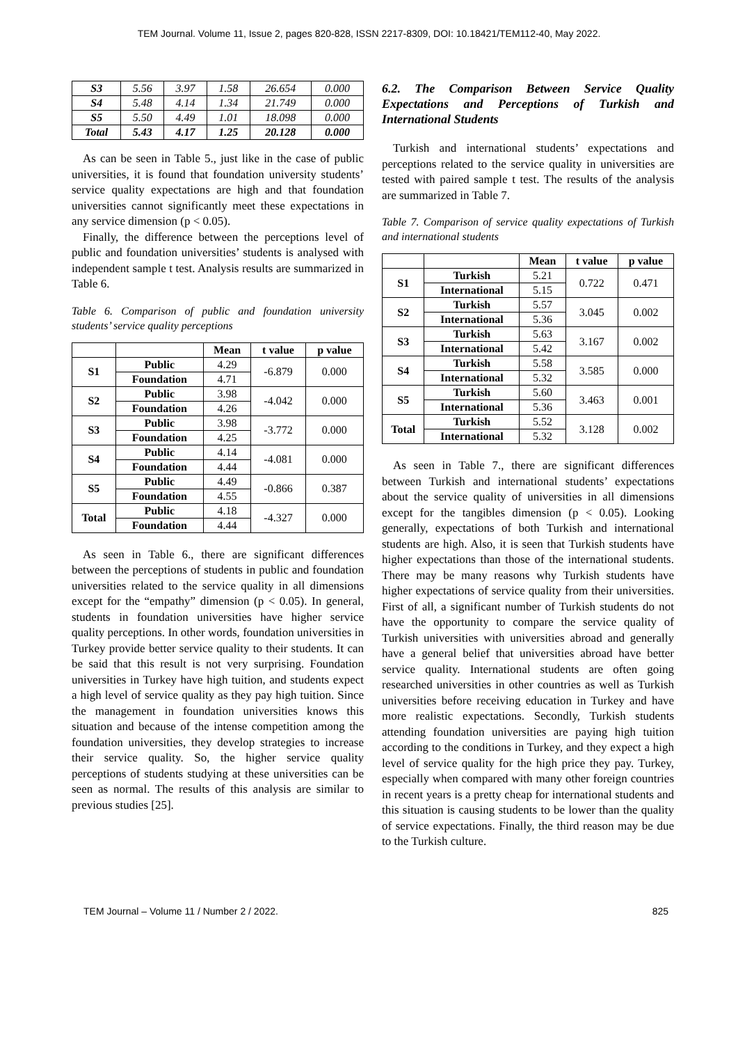TEM Journal. Volume 11, Issue 2, pages 820-828, ISSN 2217-8309, DOI: 10.18421/TEM112-40, May 2022.
| S3 | 5.56 | 3.97 | 1.58 | 26.654 | 0.000 |
| S4 | 5.48 | 4.14 | 1.34 | 21.749 | 0.000 |
| S5 | 5.50 | 4.49 | 1.01 | 18.098 | 0.000 |
| Total | 5.43 | 4.17 | 1.25 | 20.128 | 0.000 |
As can be seen in Table 5., just like in the case of public universities, it is found that foundation university students’ service quality expectations are high and that foundation universities cannot significantly meet these expectations in any service dimension (p < 0.05).
Finally, the difference between the perceptions level of public and foundation universities’ students is analysed with independent sample t test. Analysis results are summarized in Table 6.
Table 6. Comparison of public and foundation university students’ service quality perceptions
| | | Mean | t value | p value |
| --- | --- | --- | --- | --- |
| S1 | Public | 4.29 | -6.879 | 0.000 |
| | Foundation | 4.71 | | |
| S2 | Public | 3.98 | -4.042 | 0.000 |
| | Foundation | 4.26 | | |
| S3 | Public | 3.98 | -3.772 | 0.000 |
| | Foundation | 4.25 | | |
| S4 | Public | 4.14 | -4.081 | 0.000 |
| | Foundation | 4.44 | | |
| S5 | Public | 4.49 | -0.866 | 0.387 |
| | Foundation | 4.55 | | |
| Total | Public | 4.18 | -4.327 | 0.000 |
| | Foundation | 4.44 | | |
As seen in Table 6., there are significant differences between the perceptions of students in public and foundation universities related to the service quality in all dimensions except for the “empathy” dimension (p < 0.05). In general, students in foundation universities have higher service quality perceptions. In other words, foundation universities in Turkey provide better service quality to their students. It can be said that this result is not very surprising. Foundation universities in Turkey have high tuition, and students expect a high level of service quality as they pay high tuition. Since the management in foundation universities knows this situation and because of the intense competition among the foundation universities, they develop strategies to increase their service quality. So, the higher service quality perceptions of students studying at these universities can be seen as normal. The results of this analysis are similar to previous studies [25].
6.2. The Comparison Between Service Quality Expectations and Perceptions of Turkish and International Students
Turkish and international students’ expectations and perceptions related to the service quality in universities are tested with paired sample t test. The results of the analysis are summarized in Table 7.
Table 7. Comparison of service quality expectations of Turkish and international students
| | | Mean | t value | p value |
| --- | --- | --- | --- | --- |
| S1 | Turkish | 5.21 | 0.722 | 0.471 |
| | International | 5.15 | | |
| S2 | Turkish | 5.57 | 3.045 | 0.002 |
| | International | 5.36 | | |
| S3 | Turkish | 5.63 | 3.167 | 0.002 |
| | International | 5.42 | | |
| S4 | Turkish | 5.58 | 3.585 | 0.000 |
| | International | 5.32 | | |
| S5 | Turkish | 5.60 | 3.463 | 0.001 |
| | International | 5.36 | | |
| Total | Turkish | 5.52 | 3.128 | 0.002 |
| | International | 5.32 | | |
As seen in Table 7., there are significant differences between Turkish and international students’ expectations about the service quality of universities in all dimensions except for the tangibles dimension (p < 0.05). Looking generally, expectations of both Turkish and international students are high. Also, it is seen that Turkish students have higher expectations than those of the international students. There may be many reasons why Turkish students have higher expectations of service quality from their universities. First of all, a significant number of Turkish students do not have the opportunity to compare the service quality of Turkish universities with universities abroad and generally have a general belief that universities abroad have better service quality. International students are often going researched universities in other countries as well as Turkish universities before receiving education in Turkey and have more realistic expectations. Secondly, Turkish students attending foundation universities are paying high tuition according to the conditions in Turkey, and they expect a high level of service quality for the high price they pay. Turkey, especially when compared with many other foreign countries in recent years is a pretty cheap for international students and this situation is causing students to be lower than the quality of service expectations. Finally, the third reason may be due to the Turkish culture.
TEM Journal – Volume 11 / Number 2 / 2022. 825